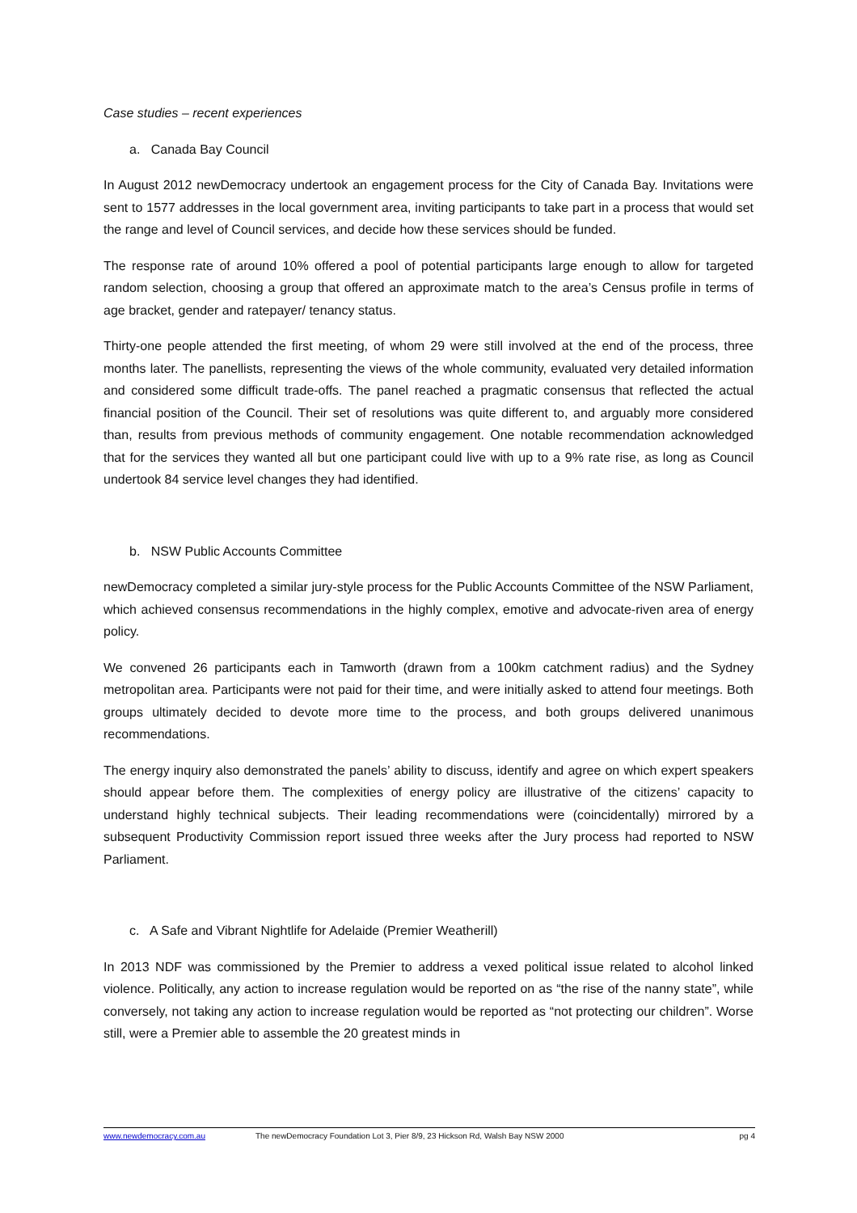Case studies – recent experiences
a. Canada Bay Council
In August 2012 newDemocracy undertook an engagement process for the City of Canada Bay. Invitations were sent to 1577 addresses in the local government area, inviting participants to take part in a process that would set the range and level of Council services, and decide how these services should be funded.
The response rate of around 10% offered a pool of potential participants large enough to allow for targeted random selection, choosing a group that offered an approximate match to the area’s Census profile in terms of age bracket, gender and ratepayer/ tenancy status.
Thirty-one people attended the first meeting, of whom 29 were still involved at the end of the process, three months later. The panellists, representing the views of the whole community, evaluated very detailed information and considered some difficult trade-offs. The panel reached a pragmatic consensus that reflected the actual financial position of the Council. Their set of resolutions was quite different to, and arguably more considered than, results from previous methods of community engagement. One notable recommendation acknowledged that for the services they wanted all but one participant could live with up to a 9% rate rise, as long as Council undertook 84 service level changes they had identified.
b. NSW Public Accounts Committee
newDemocracy completed a similar jury-style process for the Public Accounts Committee of the NSW Parliament, which achieved consensus recommendations in the highly complex, emotive and advocate-riven area of energy policy.
We convened 26 participants each in Tamworth (drawn from a 100km catchment radius) and the Sydney metropolitan area. Participants were not paid for their time, and were initially asked to attend four meetings. Both groups ultimately decided to devote more time to the process, and both groups delivered unanimous recommendations.
The energy inquiry also demonstrated the panels’ ability to discuss, identify and agree on which expert speakers should appear before them. The complexities of energy policy are illustrative of the citizens’ capacity to understand highly technical subjects. Their leading recommendations were (coincidentally) mirrored by a subsequent Productivity Commission report issued three weeks after the Jury process had reported to NSW Parliament.
c. A Safe and Vibrant Nightlife for Adelaide (Premier Weatherill)
In 2013 NDF was commissioned by the Premier to address a vexed political issue related to alcohol linked violence. Politically, any action to increase regulation would be reported on as “the rise of the nanny state”, while conversely, not taking any action to increase regulation would be reported as “not protecting our children”. Worse still, were a Premier able to assemble the 20 greatest minds in
www.newdemocracy.com.au The newDemocracy Foundation Lot 3, Pier 8/9, 23 Hickson Rd, Walsh Bay NSW 2000 pg 4